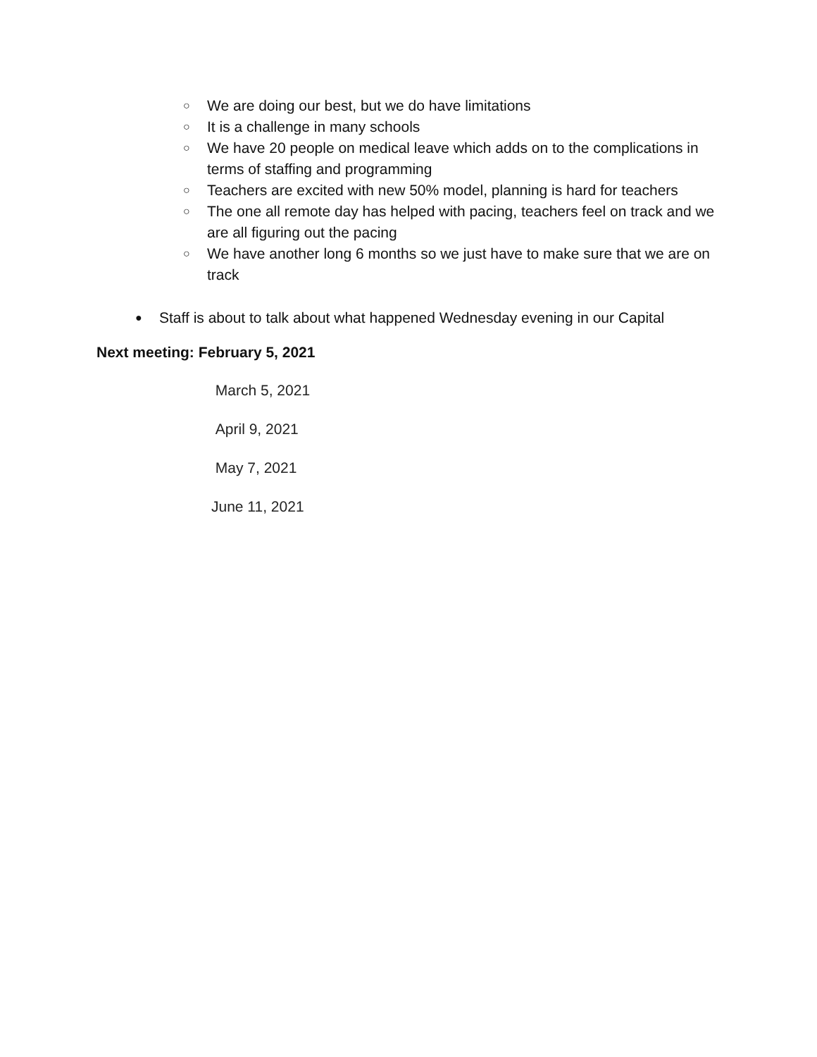○ We are doing our best, but we do have limitations
○ It is a challenge in many schools
○ We have 20 people on medical leave which adds on to the complications in terms of staffing and programming
○ Teachers are excited with new 50% model, planning is hard for teachers
○ The one all remote day has helped with pacing, teachers feel on track and we are all figuring out the pacing
○ We have another long 6 months so we just have to make sure that we are on track
●
Staff is about to talk about what happened Wednesday evening in our Capital
Next meeting: February 5, 2021
March 5, 2021
April 9, 2021
May 7, 2021
June 11, 2021